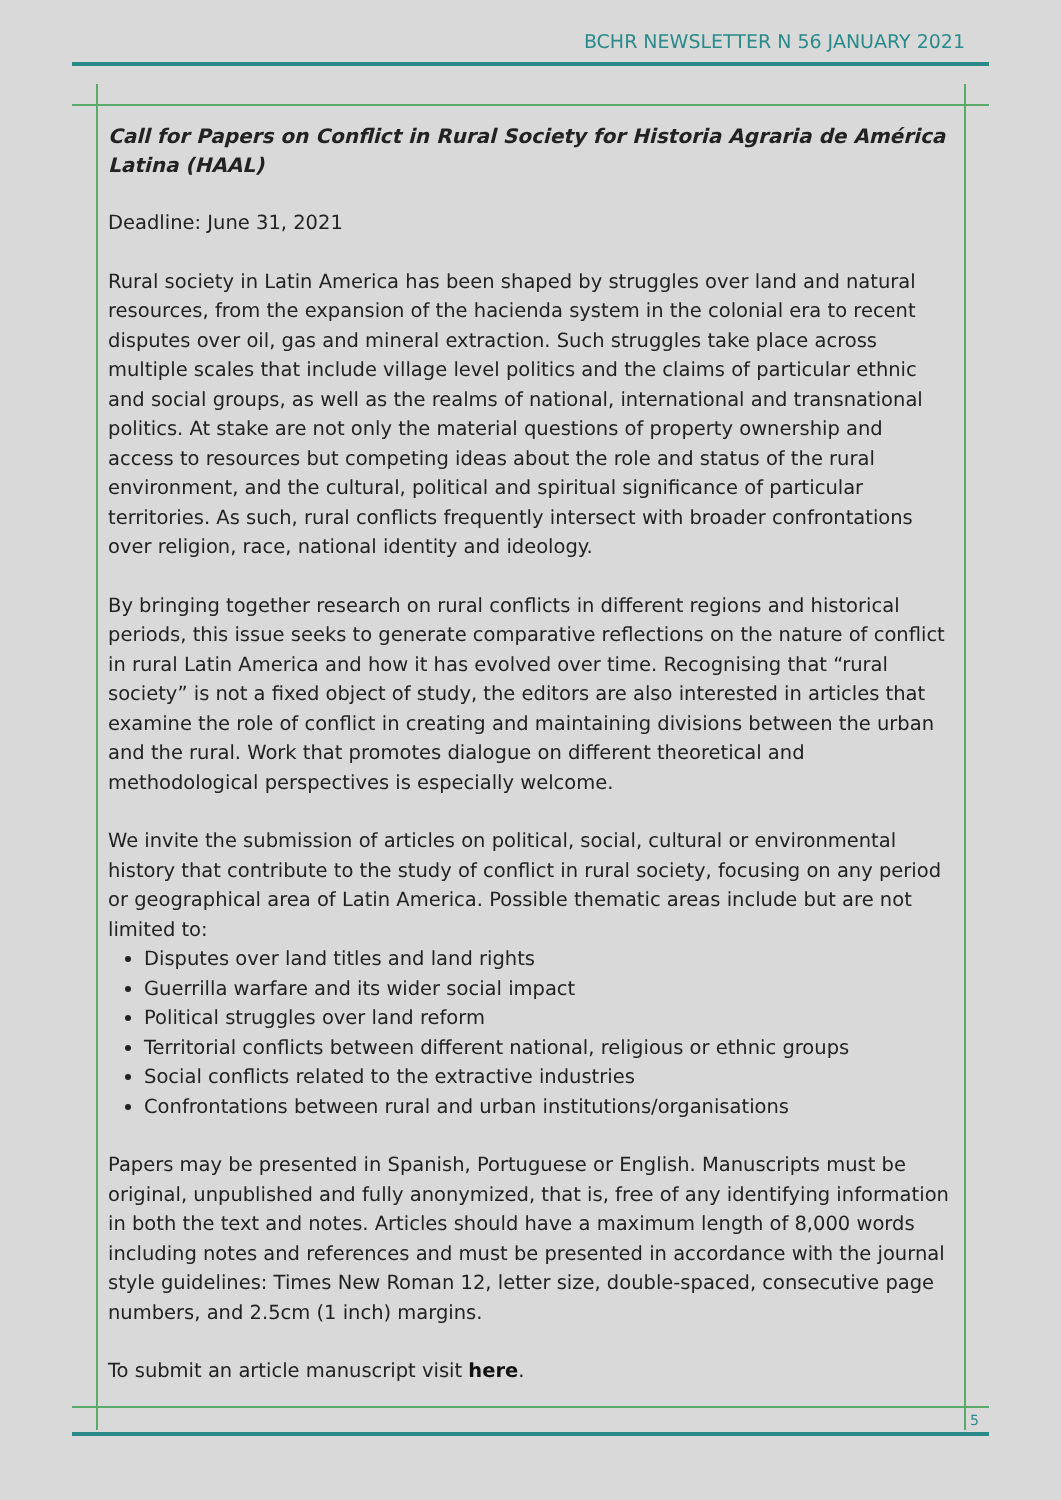BCHR NEWSLETTER N 56 JANUARY 2021
Call for Papers on Conflict in Rural Society for Historia Agraria de América Latina (HAAL)
Deadline: June 31, 2021
Rural society in Latin America has been shaped by struggles over land and natural resources, from the expansion of the hacienda system in the colonial era to recent disputes over oil, gas and mineral extraction. Such struggles take place across multiple scales that include village level politics and the claims of particular ethnic and social groups, as well as the realms of national, international and transnational politics. At stake are not only the material questions of property ownership and access to resources but competing ideas about the role and status of the rural environment, and the cultural, political and spiritual significance of particular territories. As such, rural conflicts frequently intersect with broader confrontations over religion, race, national identity and ideology.
By bringing together research on rural conflicts in different regions and historical periods, this issue seeks to generate comparative reflections on the nature of conflict in rural Latin America and how it has evolved over time. Recognising that “rural society” is not a fixed object of study, the editors are also interested in articles that examine the role of conflict in creating and maintaining divisions between the urban and the rural. Work that promotes dialogue on different theoretical and methodological perspectives is especially welcome.
We invite the submission of articles on political, social, cultural or environmental history that contribute to the study of conflict in rural society, focusing on any period or geographical area of Latin America. Possible thematic areas include but are not limited to:
Disputes over land titles and land rights
Guerrilla warfare and its wider social impact
Political struggles over land reform
Territorial conflicts between different national, religious or ethnic groups
Social conflicts related to the extractive industries
Confrontations between rural and urban institutions/organisations
Papers may be presented in Spanish, Portuguese or English. Manuscripts must be original, unpublished and fully anonymized, that is, free of any identifying information in both the text and notes. Articles should have a maximum length of 8,000 words including notes and references and must be presented in accordance with the journal style guidelines: Times New Roman 12, letter size, double-spaced, consecutive page numbers, and 2.5cm (1 inch) margins.
To submit an article manuscript visit here.
5